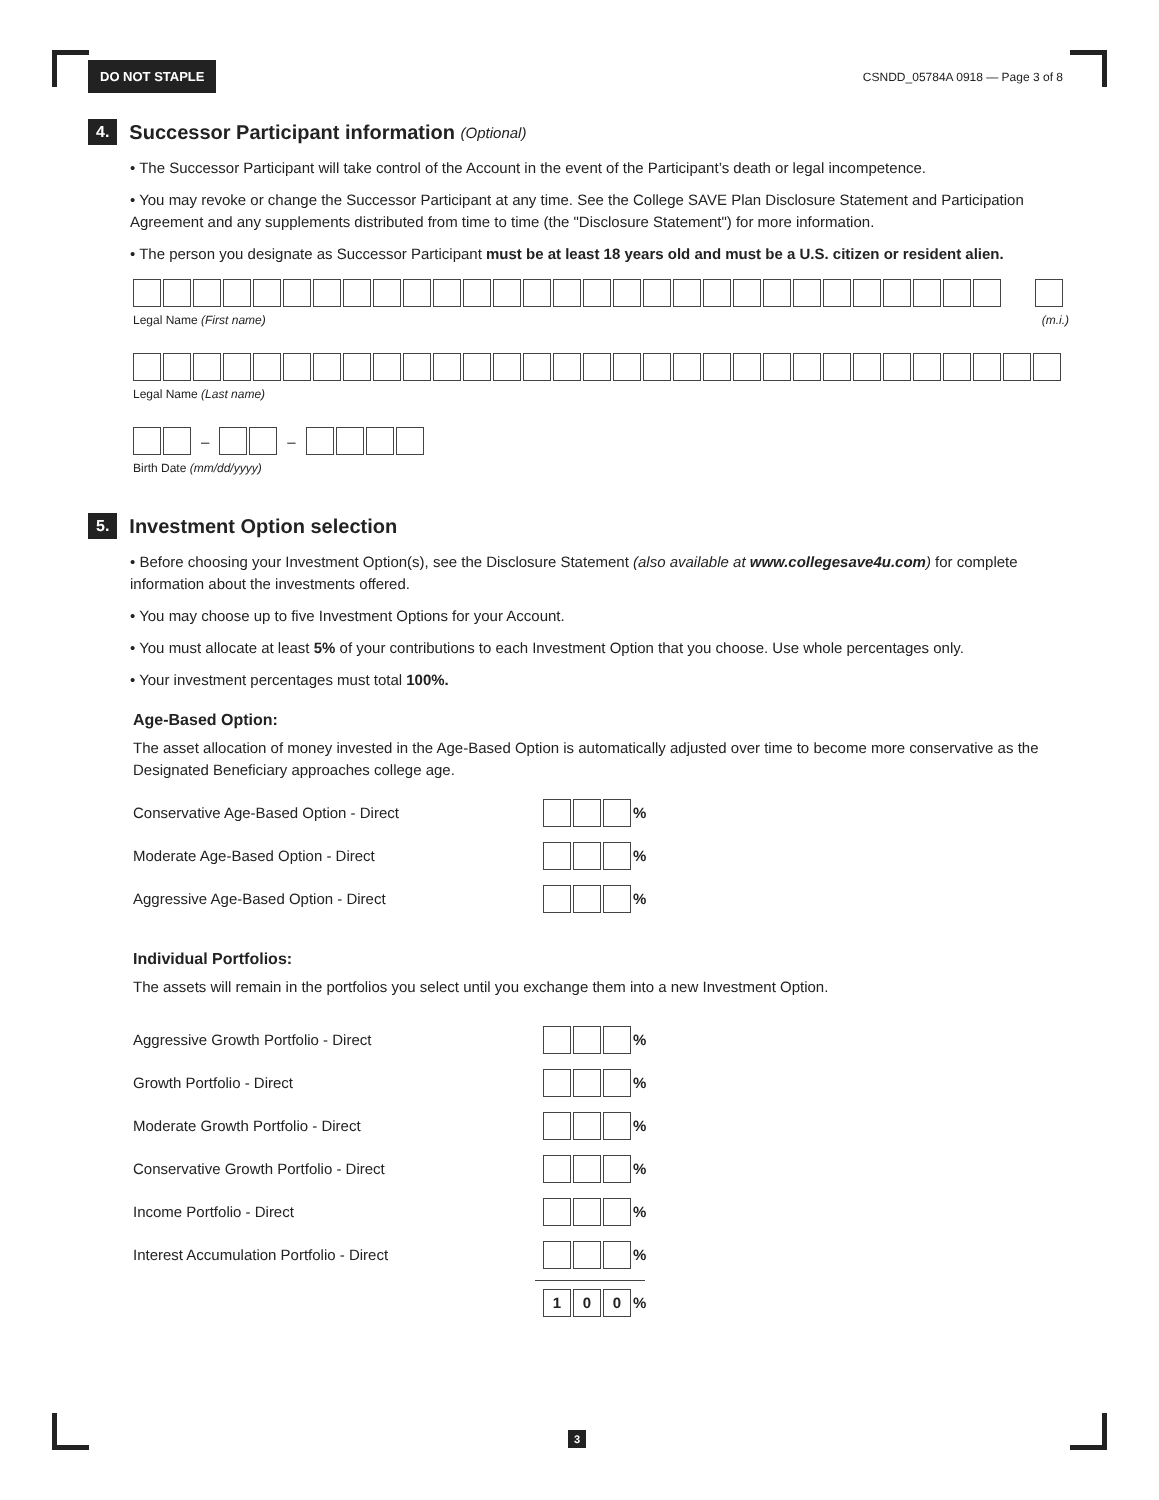DO NOT STAPLE CSNDD_05784A 0918 — Page 3 of 8
4. Successor Participant information (Optional)
• The Successor Participant will take control of the Account in the event of the Participant’s death or legal incompetence.
• You may revoke or change the Successor Participant at any time. See the College SAVE Plan Disclosure Statement and Participation Agreement and any supplements distributed from time to time (the "Disclosure Statement") for more information.
• The person you designate as Successor Participant must be at least 18 years old and must be a U.S. citizen or resident alien.
Legal Name (First name) (m.i.)
Legal Name (Last name)
– –
Birth Date (mm/dd/yyyy)
5. Investment Option selection
• Before choosing your Investment Option(s), see the Disclosure Statement (also available at www.collegesave4u.com) for complete information about the investments offered.
• You may choose up to five Investment Options for your Account.
• You must allocate at least 5% of your contributions to each Investment Option that you choose. Use whole percentages only.
• Your investment percentages must total 100%.
Age-Based Option:
The asset allocation of money invested in the Age-Based Option is automatically adjusted over time to become more conservative as the Designated Beneficiary approaches college age.
Conservative Age-Based Option - Direct %
Moderate Age-Based Option - Direct %
Aggressive Age-Based Option - Direct %
Individual Portfolios:
The assets will remain in the portfolios you select until you exchange them into a new Investment Option.
Aggressive Growth Portfolio - Direct %
Growth Portfolio - Direct %
Moderate Growth Portfolio - Direct %
Conservative Growth Portfolio - Direct %
Income Portfolio - Direct %
Interest Accumulation Portfolio - Direct %
1 0 0
%
3